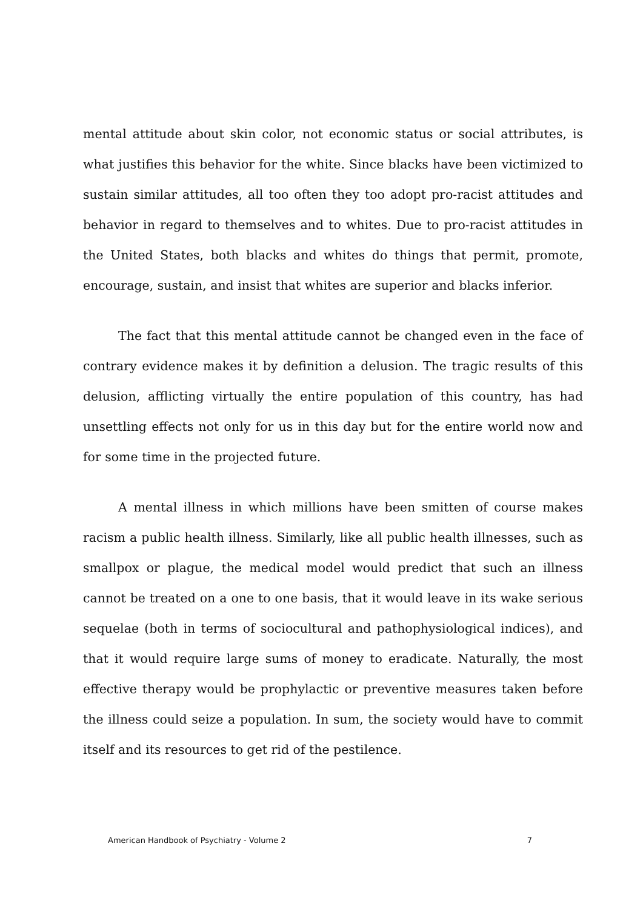mental attitude about skin color, not economic status or social attributes, is what justifies this behavior for the white. Since blacks have been victimized to sustain similar attitudes, all too often they too adopt pro-racist attitudes and behavior in regard to themselves and to whites. Due to pro-racist attitudes in the United States, both blacks and whites do things that permit, promote, encourage, sustain, and insist that whites are superior and blacks inferior.
The fact that this mental attitude cannot be changed even in the face of contrary evidence makes it by definition a delusion. The tragic results of this delusion, afflicting virtually the entire population of this country, has had unsettling effects not only for us in this day but for the entire world now and for some time in the projected future.
A mental illness in which millions have been smitten of course makes racism a public health illness. Similarly, like all public health illnesses, such as smallpox or plague, the medical model would predict that such an illness cannot be treated on a one to one basis, that it would leave in its wake serious sequelae (both in terms of sociocultural and pathophysiological indices), and that it would require large sums of money to eradicate. Naturally, the most effective therapy would be prophylactic or preventive measures taken before the illness could seize a population. In sum, the society would have to commit itself and its resources to get rid of the pestilence.
American Handbook of Psychiatry - Volume 2 7